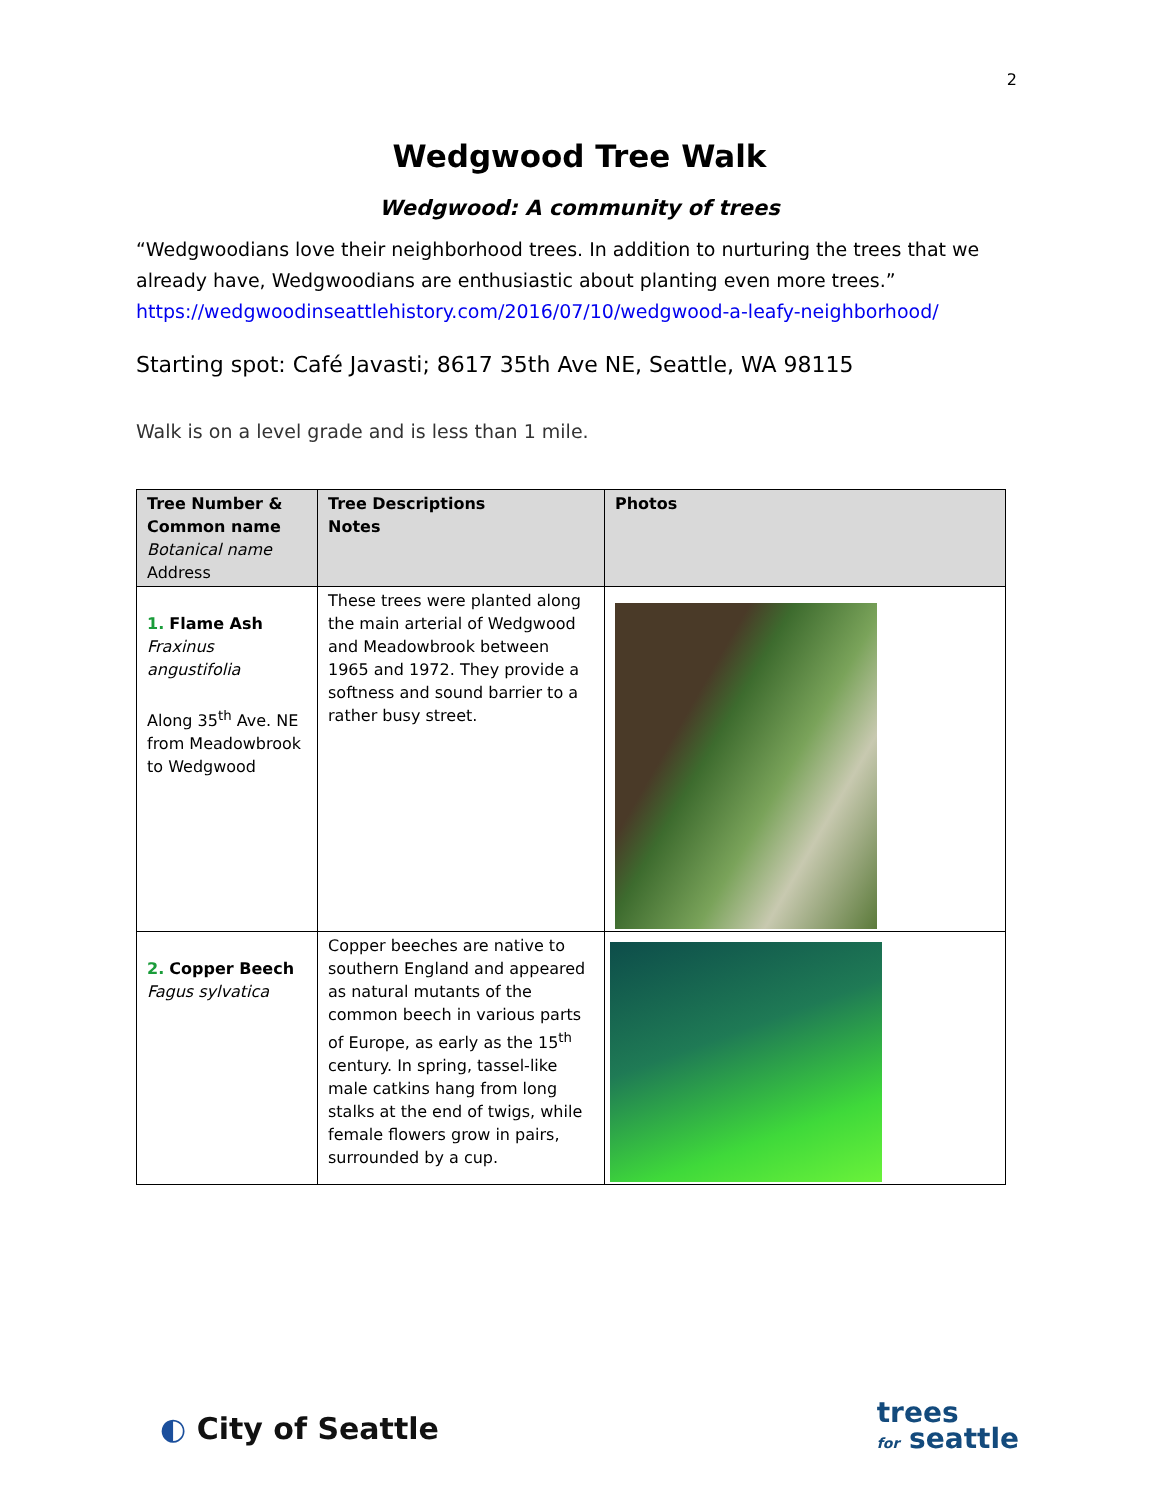2
Wedgwood Tree Walk
Wedgwood: A community of trees
“Wedgwoodians love their neighborhood trees. In addition to nurturing the trees that we already have, Wedgwoodians are enthusiastic about planting even more trees.”
https://wedgwoodinseattlehistory.com/2016/07/10/wedgwood-a-leafy-neighborhood/
Starting spot: Café Javasti; 8617 35th Ave NE, Seattle, WA 98115
Walk is on a level grade and is less than 1 mile.
| Tree Number & Common name Botanical name Address | Tree Descriptions Notes | Photos |
| --- | --- | --- |
| 1. Flame Ash Fraxinus angustifolia Along 35<sup>th</sup> Ave. NE from Meadowbrook to Wedgwood | These trees were planted along the main arterial of Wedgwood and Meadowbrook between 1965 and 1972. They provide a softness and sound barrier to a rather busy street. | |
| 2. Copper Beech Fagus sylvatica | Copper beeches are native to southern England and appeared as natural mutants of the common beech in various parts of Europe, as early as the 15<sup>th</sup> century. In spring, tassel-like male catkins hang from long stalks at the end of twigs, while female flowers grow in pairs, surrounded by a cup. | |
◐ City of Seattle
trees
for seattle